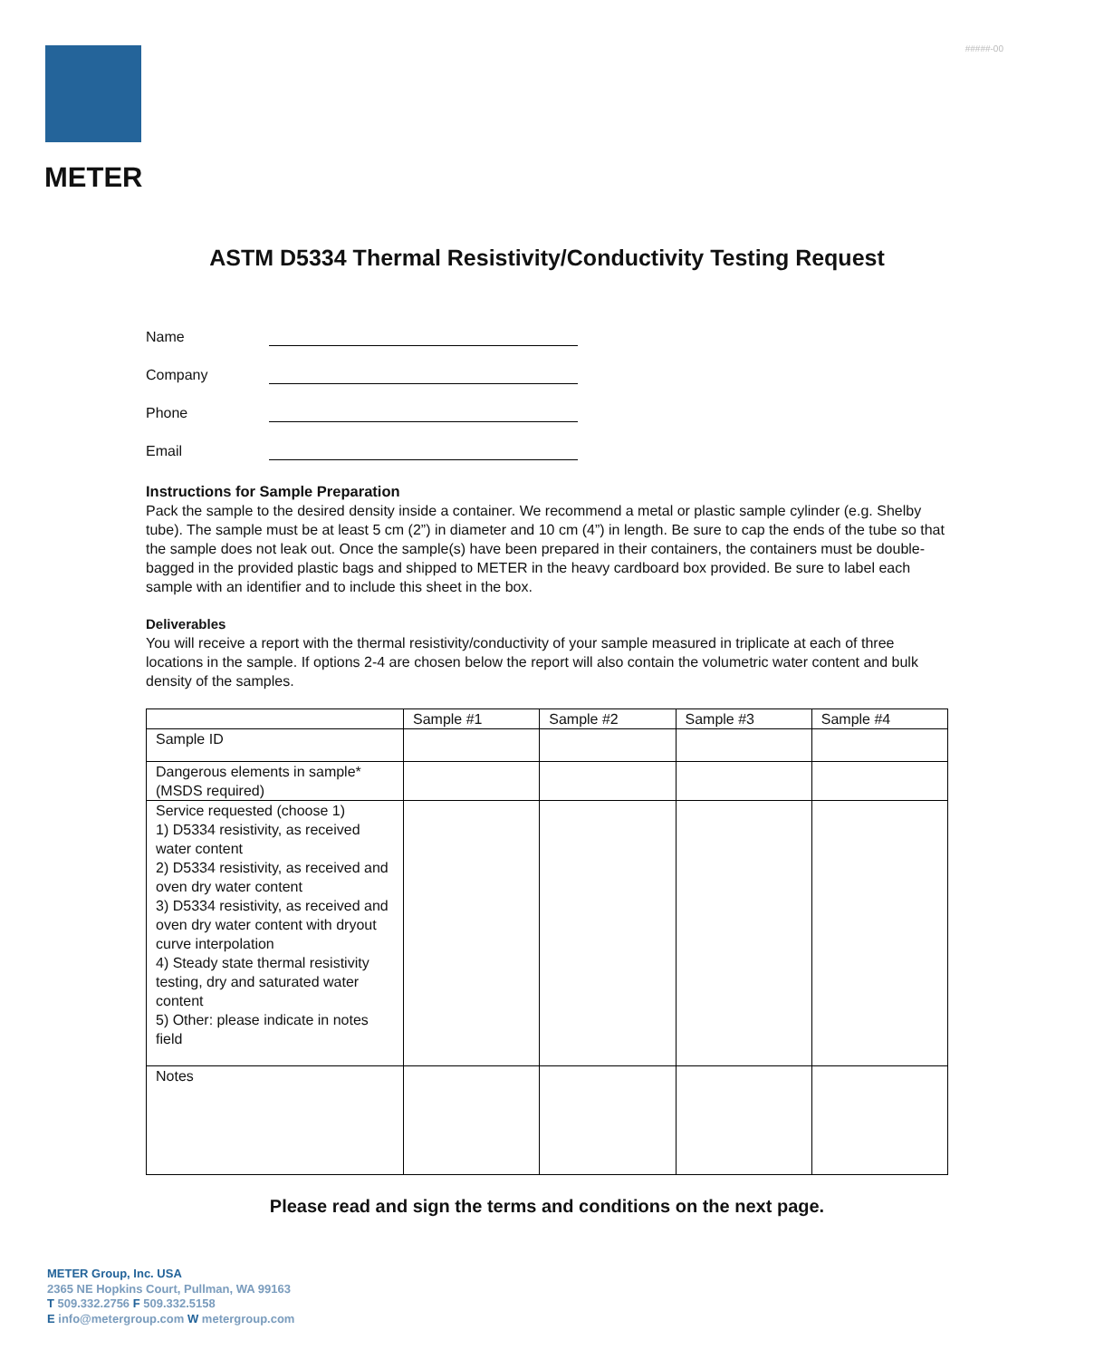#####-00
METER
ASTM D5334 Thermal Resistivity/Conductivity Testing Request
Name
Company
Phone
Email
Instructions for Sample Preparation
Pack the sample to the desired density inside a container. We recommend a metal or plastic sample cylinder (e.g. Shelby tube). The sample must be at least 5 cm (2”) in diameter and 10 cm (4”) in length. Be sure to cap the ends of the tube so that the sample does not leak out. Once the sample(s) have been prepared in their containers, the containers must be double-bagged in the provided plastic bags and shipped to METER in the heavy cardboard box provided. Be sure to label each sample with an identifier and to include this sheet in the box.
Deliverables
You will receive a report with the thermal resistivity/conductivity of your sample measured in triplicate at each of three locations in the sample. If options 2-4 are chosen below the report will also contain the volumetric water content and bulk density of the samples.
| | Sample #1 | Sample #2 | Sample #3 | Sample #4 |
| --- | --- | --- | --- | --- |
| Sample ID | | | | |
| Dangerous elements in sample* (MSDS required) | | | | |
| Service requested (choose 1) 1) D5334 resistivity, as received water content 2) D5334 resistivity, as received and oven dry water content 3) D5334 resistivity, as received and oven dry water content with dryout curve interpolation 4) Steady state thermal resistivity testing, dry and saturated water content 5) Other: please indicate in notes field | | | | |
| Notes | | | | |
Please read and sign the terms and conditions on the next page.
METER Group, Inc. USA
2365 NE Hopkins Court, Pullman, WA 99163
T 509.332.2756 F 509.332.5158
E info@metergroup.com W metergroup.com